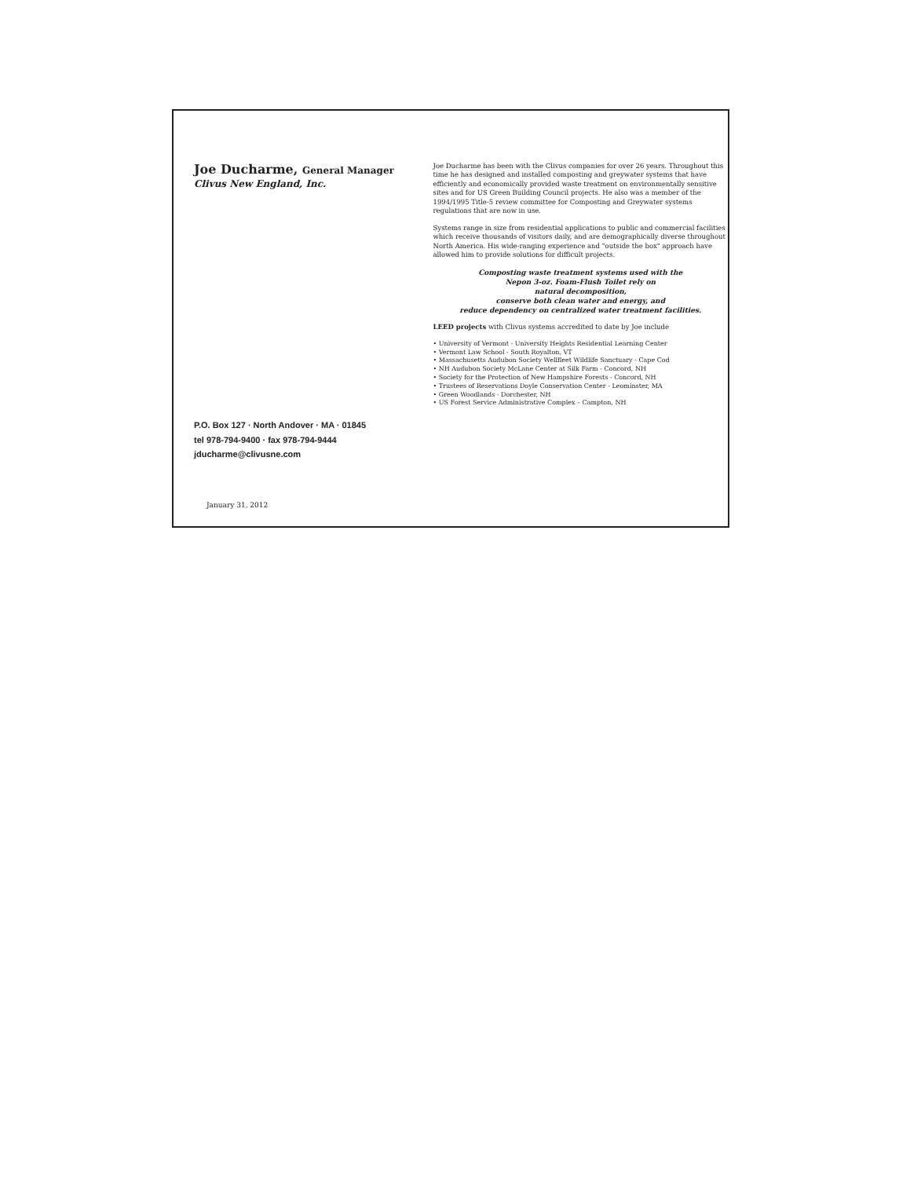Joe Ducharme, General Manager
Clivus New England, Inc.
P.O. Box 127 · North Andover · MA · 01845
tel 978-794-9400 · fax 978-794-9444
jducharme@clivusne.com
January 31, 2012
Joe Ducharme has been with the Clivus companies for over 26 years. Throughout this time he has designed and installed composting and greywater systems that have efficiently and economically provided waste treatment on environmentally sensitive sites and for US Green Building Council projects. He also was a member of the 1994/1995 Title-5 review committee for Composting and Greywater systems regulations that are now in use.
Systems range in size from residential applications to public and commercial facilities which receive thousands of visitors daily, and are demographically diverse throughout North America. His wide-ranging experience and "outside the box" approach have allowed him to provide solutions for difficult projects.
Composting waste treatment systems used with the
Nepon 3-oz. Foam-Flush Toilet rely on
natural decomposition,
conserve both clean water and energy, and
reduce dependency on centralized water treatment facilities.
LEED projects with Clivus systems accredited to date by Joe include
• University of Vermont - University Heights Residential Learning Center
• Vermont Law School - South Royalton, VT
• Massachusetts Audubon Society Wellfleet Wildlife Sanctuary - Cape Cod
• NH Audubon Society McLane Center at Silk Farm - Concord, NH
• Society for the Protection of New Hampshire Forests - Concord, NH
• Trustees of Reservations Doyle Conservation Center - Leominster, MA
• Green Woodlands - Dorchester, NH
• US Forest Service Administrative Complex – Campton, NH